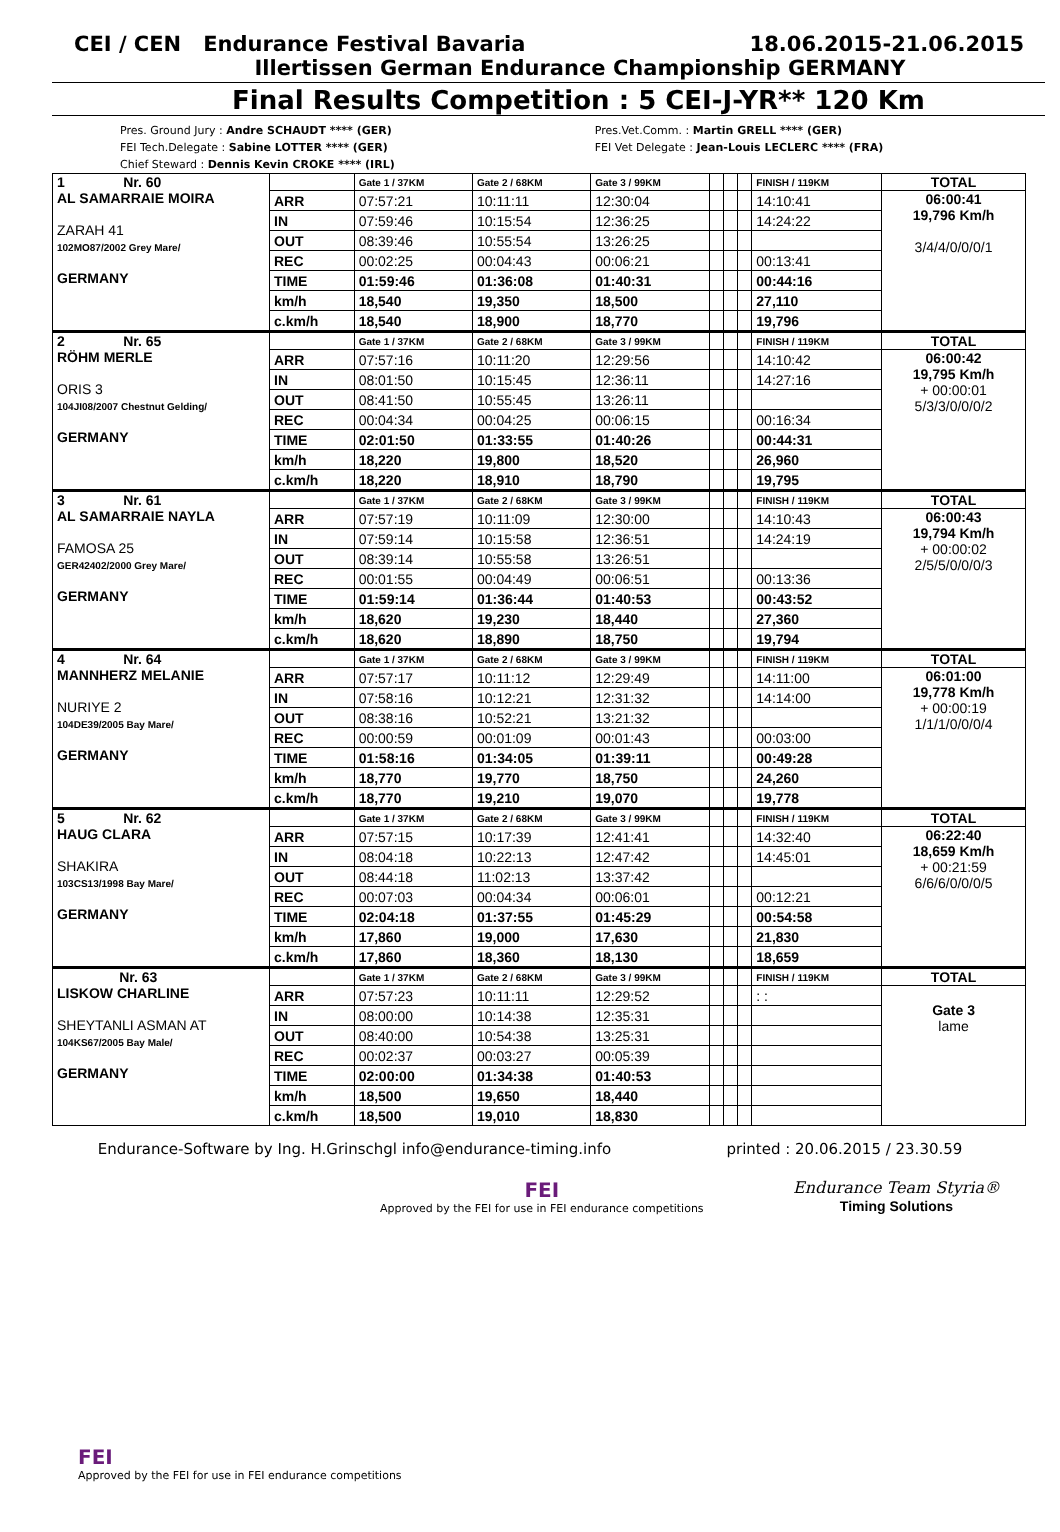CEI / CEN Endurance Festival Bavaria 18.06.2015-21.06.2015
Illertissen German Endurance Championship GERMANY
Final Results Competition : 5 CEI-J-YR** 120 Km
Pres. Ground Jury : Andre SCHAUDT **** (GER)
FEI Tech.Delegate : Sabine LOTTER **** (GER)
Chief Steward : Dennis Kevin CROKE **** (IRL)
Pres.Vet.Comm. : Martin GRELL **** (GER)
FEI Vet Delegate : Jean-Louis LECLERC **** (FRA)
| 1 Nr. 60 AL SAMARRAIE MOIRA ZARAH 41 102MO87/2002 Grey Mare/ GERMANY | | Gate 1 / 37KM | Gate 2 / 68KM | Gate 3 / 99KM | | | | FINISH / 119KM | TOTAL |
| | ARR | 07:57:21 | 10:11:11 | 12:30:04 | | | | 14:10:41 | 06:00:41 19,796 Km/h 3/4/4/0/0/0/1 |
| | IN | 07:59:46 | 10:15:54 | 12:36:25 | | | | 14:24:22 | |
| | OUT | 08:39:46 | 10:55:54 | 13:26:25 | | | | | |
| | REC | 00:02:25 | 00:04:43 | 00:06:21 | | | | 00:13:41 | |
| | TIME | 01:59:46 | 01:36:08 | 01:40:31 | | | | 00:44:16 | |
| | km/h | 18,540 | 19,350 | 18,500 | | | | 27,110 | |
| | c.km/h | 18,540 | 18,900 | 18,770 | | | | 19,796 | |
| 2 Nr. 65 RÖHM MERLE ORIS 3 104JI08/2007 Chestnut Gelding/ GERMANY | | Gate 1 / 37KM | Gate 2 / 68KM | Gate 3 / 99KM | | | | FINISH / 119KM | TOTAL |
| | ARR | 07:57:16 | 10:11:20 | 12:29:56 | | | | 14:10:42 | 06:00:42 19,795 Km/h + 00:00:01 5/3/3/0/0/0/2 |
| | IN | 08:01:50 | 10:15:45 | 12:36:11 | | | | 14:27:16 | |
| | OUT | 08:41:50 | 10:55:45 | 13:26:11 | | | | | |
| | REC | 00:04:34 | 00:04:25 | 00:06:15 | | | | 00:16:34 | |
| | TIME | 02:01:50 | 01:33:55 | 01:40:26 | | | | 00:44:31 | |
| | km/h | 18,220 | 19,800 | 18,520 | | | | 26,960 | |
| | c.km/h | 18,220 | 18,910 | 18,790 | | | | 19,795 | |
| 3 Nr. 61 AL SAMARRAIE NAYLA FAMOSA 25 GER42402/2000 Grey Mare/ GERMANY | | Gate 1 / 37KM | Gate 2 / 68KM | Gate 3 / 99KM | | | | FINISH / 119KM | TOTAL |
| | ARR | 07:57:19 | 10:11:09 | 12:30:00 | | | | 14:10:43 | 06:00:43 19,794 Km/h + 00:00:02 2/5/5/0/0/0/3 |
| | IN | 07:59:14 | 10:15:58 | 12:36:51 | | | | 14:24:19 | |
| | OUT | 08:39:14 | 10:55:58 | 13:26:51 | | | | | |
| | REC | 00:01:55 | 00:04:49 | 00:06:51 | | | | 00:13:36 | |
| | TIME | 01:59:14 | 01:36:44 | 01:40:53 | | | | 00:43:52 | |
| | km/h | 18,620 | 19,230 | 18,440 | | | | 27,360 | |
| | c.km/h | 18,620 | 18,890 | 18,750 | | | | 19,794 | |
| 4 Nr. 64 MANNHERZ MELANIE NURIYE 2 104DE39/2005 Bay Mare/ GERMANY | | Gate 1 / 37KM | Gate 2 / 68KM | Gate 3 / 99KM | | | | FINISH / 119KM | TOTAL |
| | ARR | 07:57:17 | 10:11:12 | 12:29:49 | | | | 14:11:00 | 06:01:00 19,778 Km/h + 00:00:19 1/1/1/0/0/0/4 |
| | IN | 07:58:16 | 10:12:21 | 12:31:32 | | | | 14:14:00 | |
| | OUT | 08:38:16 | 10:52:21 | 13:21:32 | | | | | |
| | REC | 00:00:59 | 00:01:09 | 00:01:43 | | | | 00:03:00 | |
| | TIME | 01:58:16 | 01:34:05 | 01:39:11 | | | | 00:49:28 | |
| | km/h | 18,770 | 19,770 | 18,750 | | | | 24,260 | |
| | c.km/h | 18,770 | 19,210 | 19,070 | | | | 19,778 | |
| 5 Nr. 62 HAUG CLARA SHAKIRA 103CS13/1998 Bay Mare/ GERMANY | | Gate 1 / 37KM | Gate 2 / 68KM | Gate 3 / 99KM | | | | FINISH / 119KM | TOTAL |
| | ARR | 07:57:15 | 10:17:39 | 12:41:41 | | | | 14:32:40 | 06:22:40 18,659 Km/h + 00:21:59 6/6/6/0/0/0/5 |
| | IN | 08:04:18 | 10:22:13 | 12:47:42 | | | | 14:45:01 | |
| | OUT | 08:44:18 | 11:02:13 | 13:37:42 | | | | | |
| | REC | 00:07:03 | 00:04:34 | 00:06:01 | | | | 00:12:21 | |
| | TIME | 02:04:18 | 01:37:55 | 01:45:29 | | | | 00:54:58 | |
| | km/h | 17,860 | 19,000 | 17,630 | | | | 21,830 | |
| | c.km/h | 17,860 | 18,360 | 18,130 | | | | 18,659 | |
| Nr. 63 LISKOW CHARLINE SHEYTANLI ASMAN AT 104KS67/2005 Bay Male/ GERMANY | | Gate 1 / 37KM | Gate 2 / 68KM | Gate 3 / 99KM | | | | FINISH / 119KM | TOTAL |
| | ARR | 07:57:23 | 10:11:11 | 12:29:52 | | | | : : | Gate 3 lame |
| | IN | 08:00:00 | 10:14:38 | 12:35:31 | | | | | |
| | OUT | 08:40:00 | 10:54:38 | 13:25:31 | | | | | |
| | REC | 00:02:37 | 00:03:27 | 00:05:39 | | | | | |
| | TIME | 02:00:00 | 01:34:38 | 01:40:53 | | | | | |
| | km/h | 18,500 | 19,650 | 18,440 | | | | | |
| | c.km/h | 18,500 | 19,010 | 18,830 | | | | | |
Endurance-Software by Ing. H.Grinschgl info@endurance-timing.info printed : 20.06.2015 / 23.30.59
FEI
Approved by the FEI for use in FEI endurance competitions
Endurance Team Styria®
Timing Solutions
FEI
Approved by the FEI for use in FEI endurance competitions